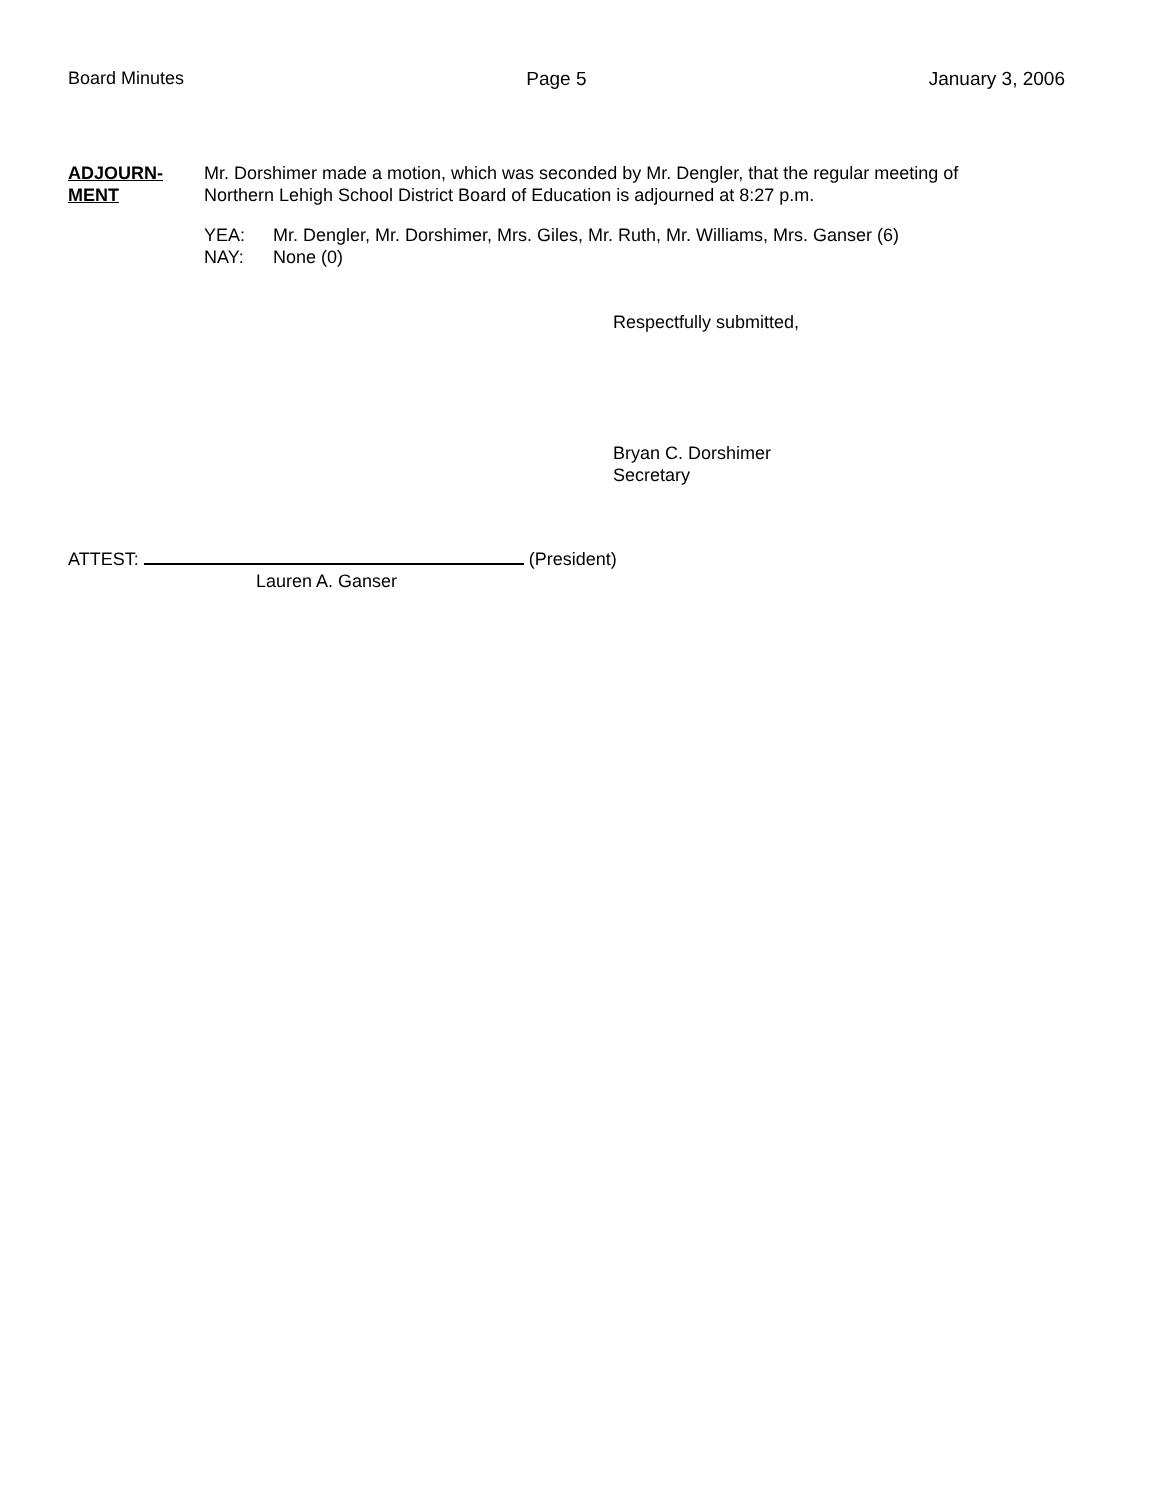Board Minutes Page 5 January 3, 2006
ADJOURN-
MENT
Mr. Dorshimer made a motion, which was seconded by Mr. Dengler, that the regular meeting of
Northern Lehigh School District Board of Education is adjourned at 8:27 p.m.
YEA:
NAY:
Mr. Dengler, Mr. Dorshimer, Mrs. Giles, Mr. Ruth, Mr. Williams, Mrs. Ganser (6)
None (0)
Respectfully submitted,
Bryan C. Dorshimer
Secretary
ATTEST: (President)
Lauren A. Ganser